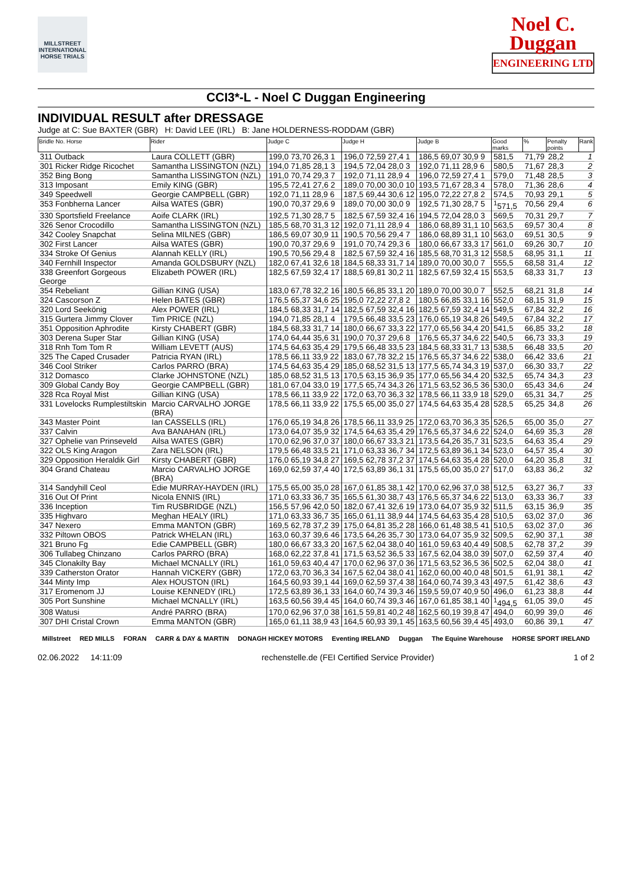MILLSTREET
INTERNATIONAL HORSE TRIALS
Noel C.
Duggan
ENGINEERING LTD
CCI3*-L - Noel C Duggan Engineering
INDIVIDUAL RESULT after DRESSAGE
Judge at C: Sue BAXTER (GBR) H: David LEE (IRL) B: Jane HOLDERNESS-RODDAM (GBR)
| Bridle No. Horse | Rider | Judge C | Judge H | Judge B | Good marks | % | Penalty points | Rank |
| --- | --- | --- | --- | --- | --- | --- | --- | --- |
| 311 Outback | Laura COLLETT (GBR) | 199,0 73,70 26,3 1 | 196,0 72,59 27,4 1 | 186,5 69,07 30,9 9 | 581,5 | 71,79 | 28,2 | 1 |
| 301 Ricker Ridge Ricochet | Samantha LISSINGTON (NZL) | 194,0 71,85 28,1 3 | 194,5 72,04 28,0 3 | 192,0 71,11 28,9 6 | 580,5 | 71,67 | 28,3 | 2 |
| 352 Bing Bong | Samantha LISSINGTON (NZL) | 191,0 70,74 29,3 7 | 192,0 71,11 28,9 4 | 196,0 72,59 27,4 1 | 579,0 | 71,48 | 28,5 | 3 |
| 313 Imposant | Emily KING (GBR) | 195,5 72,41 27,6 2 | 189,0 70,00 30,0 10 | 193,5 71,67 28,3 4 | 578,0 | 71,36 | 28,6 | 4 |
| 349 Speedwell | Georgie CAMPBELL (GBR) | 192,0 71,11 28,9 6 | 187,5 69,44 30,6 12 | 195,0 72,22 27,8 2 | 574,5 | 70,93 | 29,1 | 5 |
| 353 Fonbherna Lancer | Ailsa WATES (GBR) | 190,0 70,37 29,6 9 | 189,0 70,00 30,0 9 | 192,5 71,30 28,7 5 | <sup>1</sup> 571,5 | 70,56 | 29,4 | 6 |
| 330 Sportsfield Freelance | Aoife CLARK (IRL) | 192,5 71,30 28,7 5 | 182,5 67,59 32,4 16 | 194,5 72,04 28,0 3 | 569,5 | 70,31 | 29,7 | 7 |
| 326 Senor Crocodillo | Samantha LISSINGTON (NZL) | 185,5 68,70 31,3 12 | 192,0 71,11 28,9 4 | 186,0 68,89 31,1 10 | 563,5 | 69,57 | 30,4 | 8 |
| 342 Cooley Snapchat | Selina MILNES (GBR) | 186,5 69,07 30,9 11 | 190,5 70,56 29,4 7 | 186,0 68,89 31,1 10 | 563,0 | 69,51 | 30,5 | 9 |
| 302 First Lancer | Ailsa WATES (GBR) | 190,0 70,37 29,6 9 | 191,0 70,74 29,3 6 | 180,0 66,67 33,3 17 | 561,0 | 69,26 | 30,7 | 10 |
| 334 Stroke Of Genius | Alannah KELLY (IRL) | 190,5 70,56 29,4 8 | 182,5 67,59 32,4 16 | 185,5 68,70 31,3 12 | 558,5 | 68,95 | 31,1 | 11 |
| 340 Fernhill Inspector | Amanda GOLDSBURY (NZL) | 182,0 67,41 32,6 18 | 184,5 68,33 31,7 14 | 189,0 70,00 30,0 7 | 555,5 | 68,58 | 31,4 | 12 |
| 338 Greenfort Gorgeous George | Elizabeth POWER (IRL) | 182,5 67,59 32,4 17 | 188,5 69,81 30,2 11 | 182,5 67,59 32,4 15 | 553,5 | 68,33 | 31,7 | 13 |
| 354 Rebeliant | Gillian KING (USA) | 183,0 67,78 32,2 16 | 180,5 66,85 33,1 20 | 189,0 70,00 30,0 7 | 552,5 | 68,21 | 31,8 | 14 |
| 324 Cascorson Z | Helen BATES (GBR) | 176,5 65,37 34,6 25 | 195,0 72,22 27,8 2 | 180,5 66,85 33,1 16 | 552,0 | 68,15 | 31,9 | 15 |
| 320 Lord Seekönig | Alex POWER (IRL) | 184,5 68,33 31,7 14 | 182,5 67,59 32,4 16 | 182,5 67,59 32,4 14 | 549,5 | 67,84 | 32,2 | 16 |
| 315 Gurtera Jimmy Clover | Tim PRICE (NZL) | 194,0 71,85 28,1 4 | 179,5 66,48 33,5 23 | 176,0 65,19 34,8 26 | 549,5 | 67,84 | 32,2 | 17 |
| 351 Opposition Aphrodite | Kirsty CHABERT (GBR) | 184,5 68,33 31,7 14 | 180,0 66,67 33,3 22 | 177,0 65,56 34,4 20 | 541,5 | 66,85 | 33,2 | 18 |
| 303 Derena Super Star | Gillian KING (USA) | 174,0 64,44 35,6 31 | 190,0 70,37 29,6 8 | 176,5 65,37 34,6 22 | 540,5 | 66,73 | 33,3 | 19 |
| 318 Rnh Tom Tom R | William LEVETT (AUS) | 174,5 64,63 35,4 29 | 179,5 66,48 33,5 23 | 184,5 68,33 31,7 13 | 538,5 | 66,48 | 33,5 | 20 |
| 325 The Caped Crusader | Patricia RYAN (IRL) | 178,5 66,11 33,9 22 | 183,0 67,78 32,2 15 | 176,5 65,37 34,6 22 | 538,0 | 66,42 | 33,6 | 21 |
| 346 Cool Striker | Carlos PARRO (BRA) | 174,5 64,63 35,4 29 | 185,0 68,52 31,5 13 | 177,5 65,74 34,3 19 | 537,0 | 66,30 | 33,7 | 22 |
| 312 Domasco | Clarke JOHNSTONE (NZL) | 185,0 68,52 31,5 13 | 170,5 63,15 36,9 35 | 177,0 65,56 34,4 20 | 532,5 | 65,74 | 34,3 | 23 |
| 309 Global Candy Boy | Georgie CAMPBELL (GBR) | 181,0 67,04 33,0 19 | 177,5 65,74 34,3 26 | 171,5 63,52 36,5 36 | 530,0 | 65,43 | 34,6 | 24 |
| 328 Rca Royal Mist | Gillian KING (USA) | 178,5 66,11 33,9 22 | 172,0 63,70 36,3 32 | 178,5 66,11 33,9 18 | 529,0 | 65,31 | 34,7 | 25 |
| 331 Lovelocks Rumplestiltskin | Marcio CARVALHO JORGE (BRA) | 178,5 66,11 33,9 22 | 175,5 65,00 35,0 27 | 174,5 64,63 35,4 28 | 528,5 | 65,25 | 34,8 | 26 |
| 343 Master Point | Ian CASSELLS (IRL) | 176,0 65,19 34,8 26 | 178,5 66,11 33,9 25 | 172,0 63,70 36,3 35 | 526,5 | 65,00 | 35,0 | 27 |
| 337 Calvin | Ava BANAHAN (IRL) | 173,0 64,07 35,9 32 | 174,5 64,63 35,4 29 | 176,5 65,37 34,6 22 | 524,0 | 64,69 | 35,3 | 28 |
| 327 Ophelie van Prinseveld | Ailsa WATES (GBR) | 170,0 62,96 37,0 37 | 180,0 66,67 33,3 21 | 173,5 64,26 35,7 31 | 523,5 | 64,63 | 35,4 | 29 |
| 322 OLS King Aragon | Zara NELSON (IRL) | 179,5 66,48 33,5 21 | 171,0 63,33 36,7 34 | 172,5 63,89 36,1 34 | 523,0 | 64,57 | 35,4 | 30 |
| 329 Opposition Heraldik Girl | Kirsty CHABERT (GBR) | 176,0 65,19 34,8 27 | 169,5 62,78 37,2 37 | 174,5 64,63 35,4 28 | 520,0 | 64,20 | 35,8 | 31 |
| 304 Grand Chateau | Marcio CARVALHO JORGE (BRA) | 169,0 62,59 37,4 40 | 172,5 63,89 36,1 31 | 175,5 65,00 35,0 27 | 517,0 | 63,83 | 36,2 | 32 |
| 314 Sandyhill Ceol | Edie MURRAY-HAYDEN (IRL) | 175,5 65,00 35,0 28 | 167,0 61,85 38,1 42 | 170,0 62,96 37,0 38 | 512,5 | 63,27 | 36,7 | 33 |
| 316 Out Of Print | Nicola ENNIS (IRL) | 171,0 63,33 36,7 35 | 165,5 61,30 38,7 43 | 176,5 65,37 34,6 22 | 513,0 | 63,33 | 36,7 | 33 |
| 336 Inception | Tim RUSBRIDGE (NZL) | 156,5 57,96 42,0 50 | 182,0 67,41 32,6 19 | 173,0 64,07 35,9 32 | 511,5 | 63,15 | 36,9 | 35 |
| 335 Highvaro | Meghan HEALY (IRL) | 171,0 63,33 36,7 35 | 165,0 61,11 38,9 44 | 174,5 64,63 35,4 28 | 510,5 | 63,02 | 37,0 | 36 |
| 347 Nexero | Emma MANTON (GBR) | 169,5 62,78 37,2 39 | 175,0 64,81 35,2 28 | 166,0 61,48 38,5 41 | 510,5 | 63,02 | 37,0 | 36 |
| 332 Piltown OBOS | Patrick WHELAN (IRL) | 163,0 60,37 39,6 46 | 173,5 64,26 35,7 30 | 173,0 64,07 35,9 32 | 509,5 | 62,90 | 37,1 | 38 |
| 321 Bruno Fg | Edie CAMPBELL (GBR) | 180,0 66,67 33,3 20 | 167,5 62,04 38,0 40 | 161,0 59,63 40,4 49 | 508,5 | 62,78 | 37,2 | 39 |
| 306 Tullabeg Chinzano | Carlos PARRO (BRA) | 168,0 62,22 37,8 41 | 171,5 63,52 36,5 33 | 167,5 62,04 38,0 39 | 507,0 | 62,59 | 37,4 | 40 |
| 345 Clonakilty Bay | Michael MCNALLY (IRL) | 161,0 59,63 40,4 47 | 170,0 62,96 37,0 36 | 171,5 63,52 36,5 36 | 502,5 | 62,04 | 38,0 | 41 |
| 339 Catherston Orator | Hannah VICKERY (GBR) | 172,0 63,70 36,3 34 | 167,5 62,04 38,0 41 | 162,0 60,00 40,0 48 | 501,5 | 61,91 | 38,1 | 42 |
| 344 Minty Imp | Alex HOUSTON (IRL) | 164,5 60,93 39,1 44 | 169,0 62,59 37,4 38 | 164,0 60,74 39,3 43 | 497,5 | 61,42 | 38,6 | 43 |
| 317 Eromenom JJ | Louise KENNEDY (IRL) | 172,5 63,89 36,1 33 | 164,0 60,74 39,3 46 | 159,5 59,07 40,9 50 | 496,0 | 61,23 | 38,8 | 44 |
| 305 Port Sunshine | Michael MCNALLY (IRL) | 163,5 60,56 39,4 45 | 164,0 60,74 39,3 46 | 167,0 61,85 38,1 40 | <sup>1</sup> 494,5 | 61,05 | 39,0 | 45 |
| 308 Watusi | André PARRO (BRA) | 170,0 62,96 37,0 38 | 161,5 59,81 40,2 48 | 162,5 60,19 39,8 47 | 494,0 | 60,99 | 39,0 | 46 |
| 307 DHI Cristal Crown | Emma MANTON (GBR) | 165,0 61,11 38,9 43 | 164,5 60,93 39,1 45 | 163,5 60,56 39,4 45 | 493,0 | 60,86 | 39,1 | 47 |
Millstreet RED MILLS FORAN CARR & DAY & MARTIN DONAGH HICKEY MOTORS Eventing IRELAND Duggan The Equine Warehouse HORSE SPORT IRELAND
02.06.2022 14:11:09 rechenstelle.de (FEI Certified Service Provider) 1 of 2